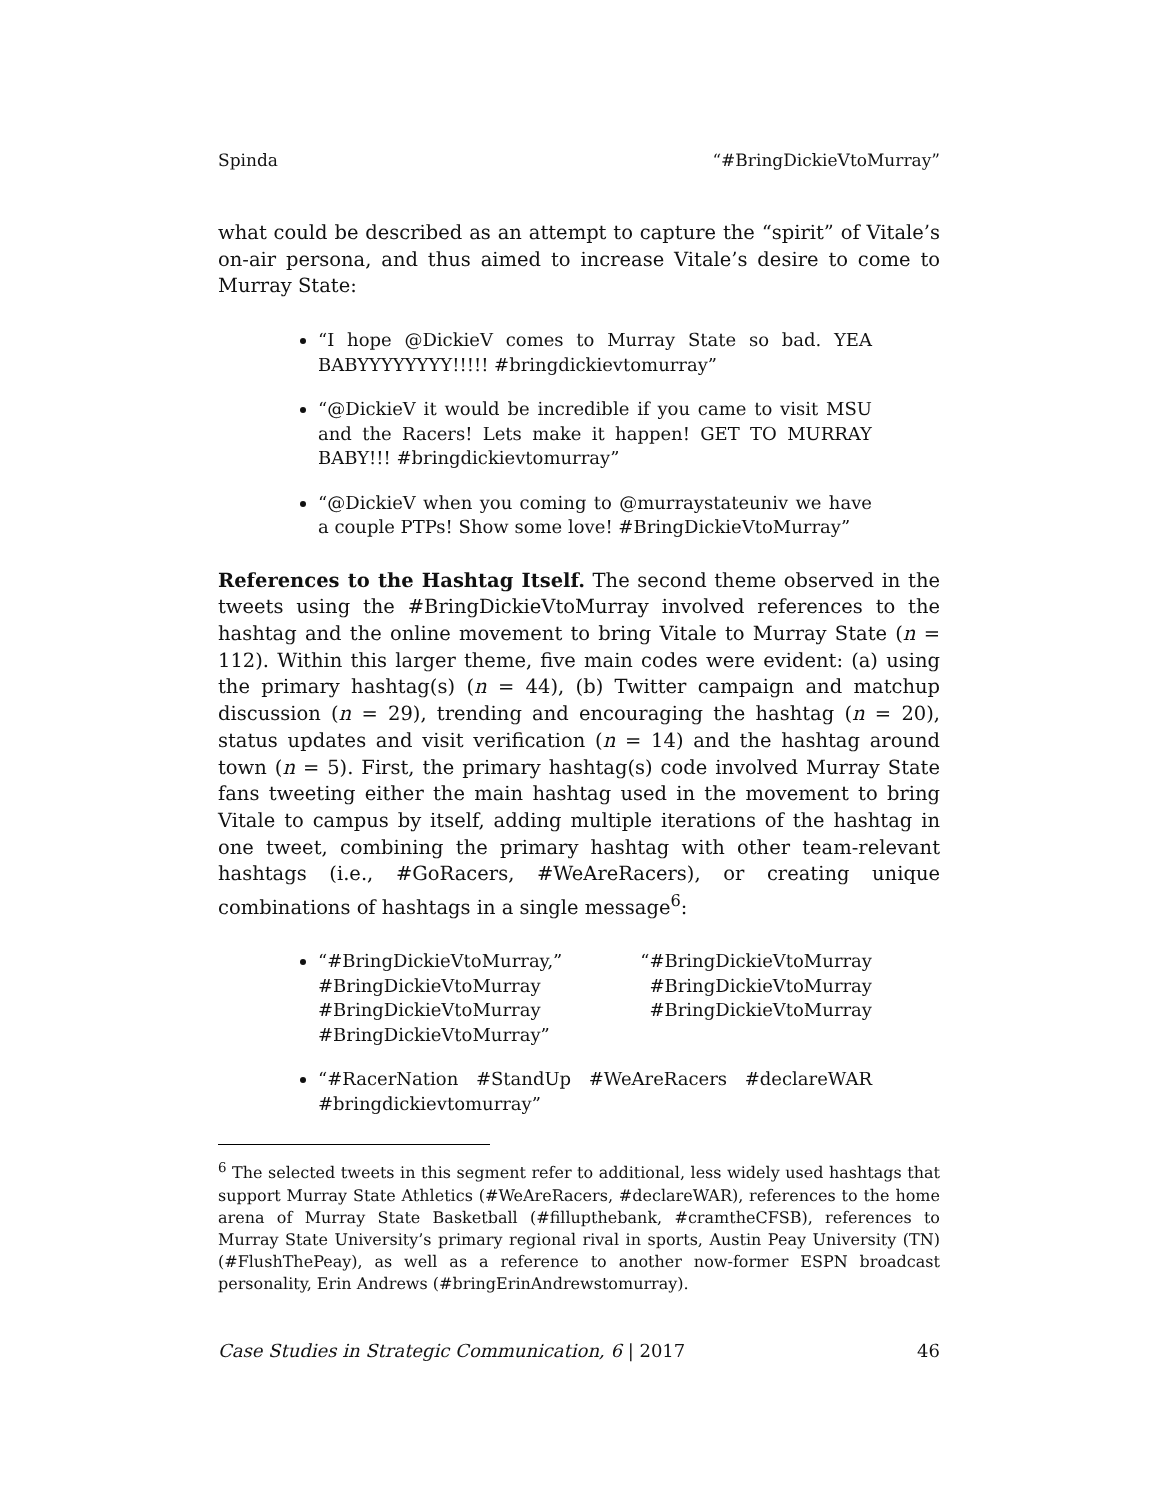Spinda “#BringDickieVtoMurray”
what could be described as an attempt to capture the “spirit” of Vitale’s on-air persona, and thus aimed to increase Vitale’s desire to come to Murray State:
“I hope @DickieV comes to Murray State so bad. YEA BABYYYYYYYY!!!!! #bringdickievtomurray”
“@DickieV it would be incredible if you came to visit MSU and the Racers! Lets make it happen! GET TO MURRAY BABY!!! #bringdickievtomurray”
“@DickieV when you coming to @murraystateuniv we have a couple PTPs! Show some love! #BringDickieVtoMurray”
References to the Hashtag Itself. The second theme observed in the tweets using the #BringDickieVtoMurray involved references to the hashtag and the online movement to bring Vitale to Murray State (n = 112). Within this larger theme, five main codes were evident: (a) using the primary hashtag(s) (n = 44), (b) Twitter campaign and matchup discussion (n = 29), trending and encouraging the hashtag (n = 20), status updates and visit verification (n = 14) and the hashtag around town (n = 5). First, the primary hashtag(s) code involved Murray State fans tweeting either the main hashtag used in the movement to bring Vitale to campus by itself, adding multiple iterations of the hashtag in one tweet, combining the primary hashtag with other team-relevant hashtags (i.e., #GoRacers, #WeAreRacers), or creating unique combinations of hashtags in a single message<sup>6</sup>:
“#BringDickieVtoMurray,”
#BringDickieVtoMurray
#BringDickieVtoMurray
#BringDickieVtoMurray”
“#BringDickieVtoMurray
#BringDickieVtoMurray
#BringDickieVtoMurray
“#RacerNation #StandUp #WeAreRacers #declareWAR #bringdickievtomurray”
<sup>6</sup> The selected tweets in this segment refer to additional, less widely used hashtags that support Murray State Athletics (#WeAreRacers, #declareWAR), references to the home arena of Murray State Basketball (#fillupthebank, #cramtheCFSB), references to Murray State University’s primary regional rival in sports, Austin Peay University (TN) (#FlushThePeay), as well as a reference to another now-former ESPN broadcast personality, Erin Andrews (#bringErinAndrewstomurray).
Case Studies in Strategic Communication, 6 | 2017 46